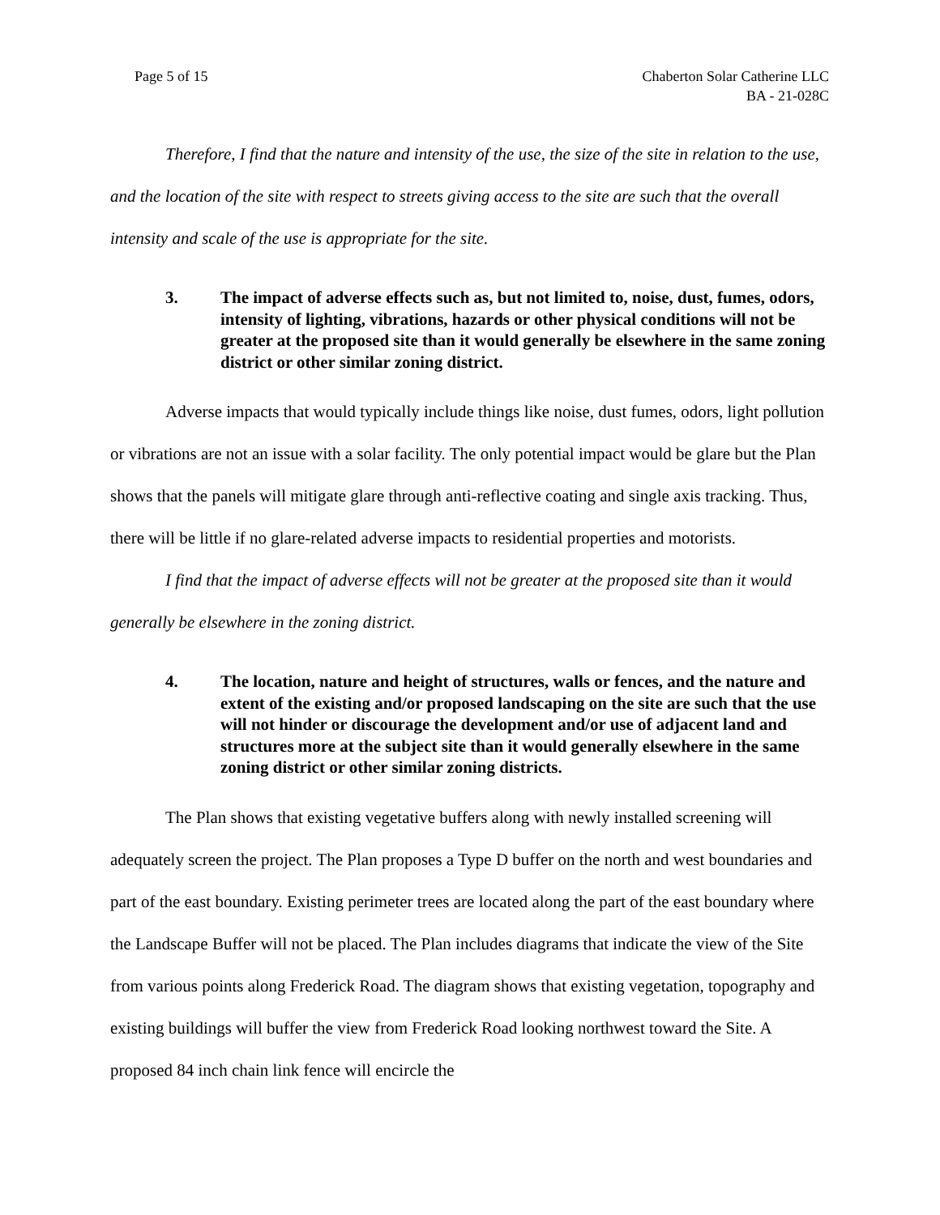Page 5 of 15 Chaberton Solar Catherine LLC
BA - 21-028C
Therefore, I find that the nature and intensity of the use, the size of the site in relation to the use, and the location of the site with respect to streets giving access to the site are such that the overall intensity and scale of the use is appropriate for the site.
3. The impact of adverse effects such as, but not limited to, noise, dust, fumes, odors, intensity of lighting, vibrations, hazards or other physical conditions will not be greater at the proposed site than it would generally be elsewhere in the same zoning district or other similar zoning district.
Adverse impacts that would typically include things like noise, dust fumes, odors, light pollution or vibrations are not an issue with a solar facility. The only potential impact would be glare but the Plan shows that the panels will mitigate glare through anti-reflective coating and single axis tracking. Thus, there will be little if no glare-related adverse impacts to residential properties and motorists.
I find that the impact of adverse effects will not be greater at the proposed site than it would generally be elsewhere in the zoning district.
4. The location, nature and height of structures, walls or fences, and the nature and extent of the existing and/or proposed landscaping on the site are such that the use will not hinder or discourage the development and/or use of adjacent land and structures more at the subject site than it would generally elsewhere in the same zoning district or other similar zoning districts.
The Plan shows that existing vegetative buffers along with newly installed screening will adequately screen the project. The Plan proposes a Type D buffer on the north and west boundaries and part of the east boundary. Existing perimeter trees are located along the part of the east boundary where the Landscape Buffer will not be placed. The Plan includes diagrams that indicate the view of the Site from various points along Frederick Road. The diagram shows that existing vegetation, topography and existing buildings will buffer the view from Frederick Road looking northwest toward the Site. A proposed 84 inch chain link fence will encircle the